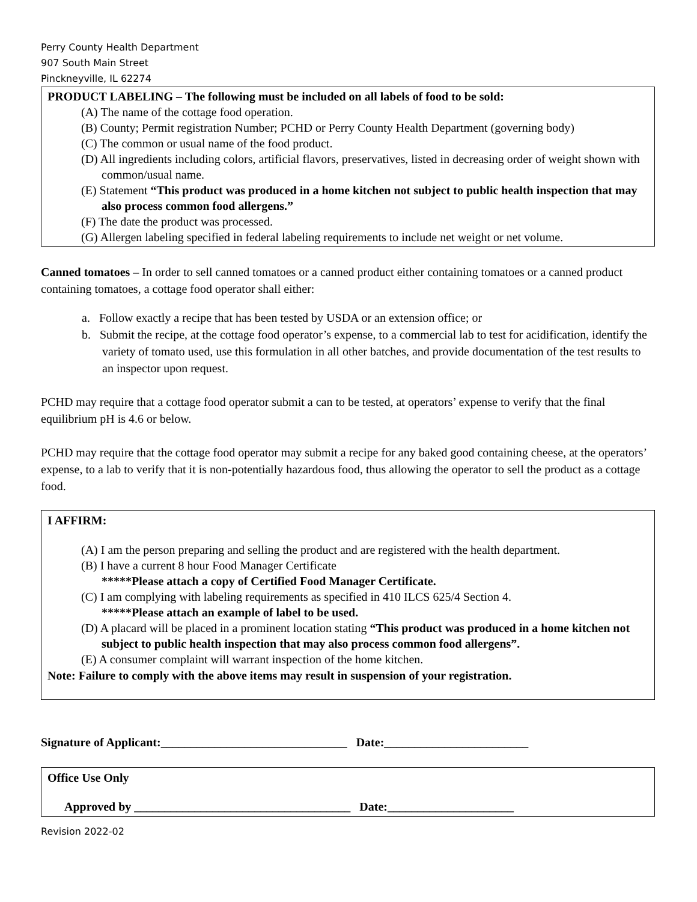Perry County Health Department
907 South Main Street
Pinckneyville, IL 62274
PRODUCT LABELING – The following must be included on all labels of food to be sold:
(A) The name of the cottage food operation.
(B) County; Permit registration Number; PCHD or Perry County Health Department (governing body)
(C) The common or usual name of the food product.
(D) All ingredients including colors, artificial flavors, preservatives, listed in decreasing order of weight shown with common/usual name.
(E) Statement “This product was produced in a home kitchen not subject to public health inspection that may also process common food allergens.”
(F) The date the product was processed.
(G) Allergen labeling specified in federal labeling requirements to include net weight or net volume.
Canned tomatoes – In order to sell canned tomatoes or a canned product either containing tomatoes or a canned product containing tomatoes, a cottage food operator shall either:
a. Follow exactly a recipe that has been tested by USDA or an extension office; or
b. Submit the recipe, at the cottage food operator’s expense, to a commercial lab to test for acidification, identify the variety of tomato used, use this formulation in all other batches, and provide documentation of the test results to an inspector upon request.
PCHD may require that a cottage food operator submit a can to be tested, at operators’ expense to verify that the final equilibrium pH is 4.6 or below.
PCHD may require that the cottage food operator may submit a recipe for any baked good containing cheese, at the operators’ expense, to a lab to verify that it is non-potentially hazardous food, thus allowing the operator to sell the product as a cottage food.
I AFFIRM:
(A) I am the person preparing and selling the product and are registered with the health department.
(B) I have a current 8 hour Food Manager Certificate
*****Please attach a copy of Certified Food Manager Certificate.
(C) I am complying with labeling requirements as specified in 410 ILCS 625/4 Section 4.
*****Please attach an example of label to be used.
(D) A placard will be placed in a prominent location stating “This product was produced in a home kitchen not subject to public health inspection that may also process common food allergens”.
(E) A consumer complaint will warrant inspection of the home kitchen.
Note: Failure to comply with the above items may result in suspension of your registration.
Signature of Applicant:_______________________________ Date:________________________
Office Use Only
Approved by ____________________________________ Date:_____________________
Revision 2022-02